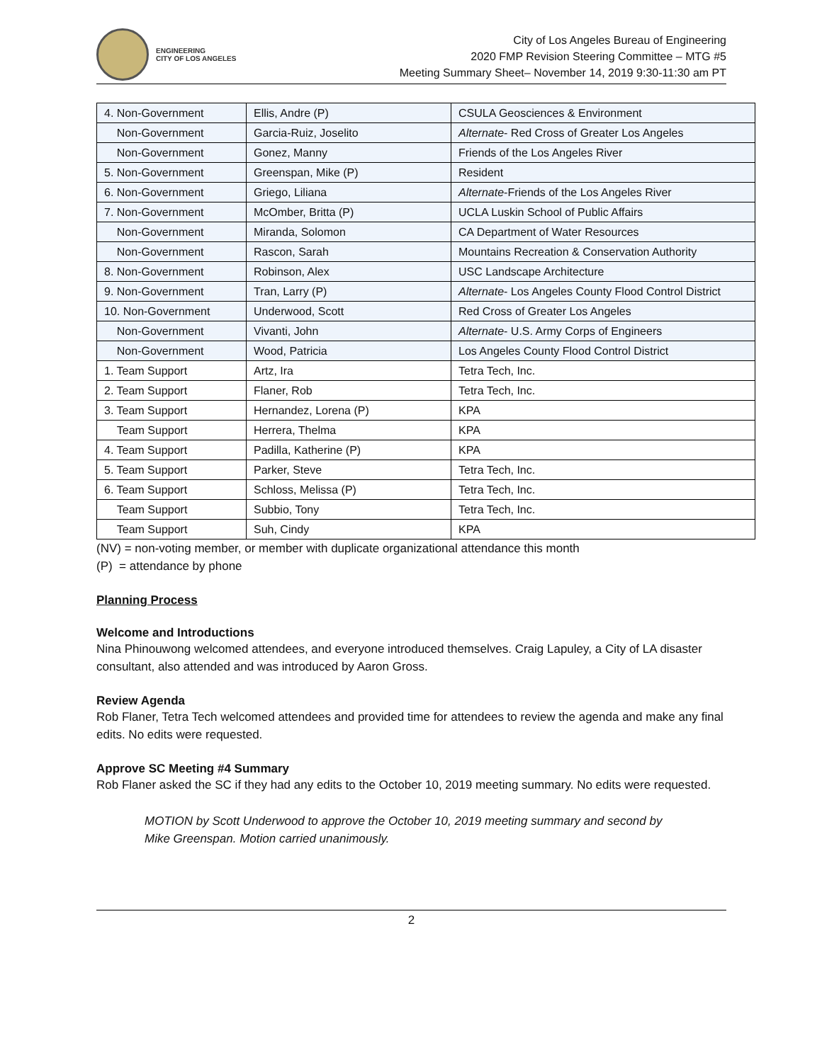ENGINEERING
CITY OF LOS ANGELES
City of Los Angeles Bureau of Engineering
2020 FMP Revision Steering Committee – MTG #5
Meeting Summary Sheet– November 14, 2019 9:30-11:30 am PT
| 4. Non-Government | Ellis, Andre (P) | CSULA Geosciences & Environment |
| Non-Government | Garcia-Ruiz, Joselito | Alternate - Red Cross of Greater Los Angeles |
| Non-Government | Gonez, Manny | Friends of the Los Angeles River |
| 5. Non-Government | Greenspan, Mike (P) | Resident |
| 6. Non-Government | Griego, Liliana | Alternate -Friends of the Los Angeles River |
| 7. Non-Government | McOmber, Britta (P) | UCLA Luskin School of Public Affairs |
| Non-Government | Miranda, Solomon | CA Department of Water Resources |
| Non-Government | Rascon, Sarah | Mountains Recreation & Conservation Authority |
| 8. Non-Government | Robinson, Alex | USC Landscape Architecture |
| 9. Non-Government | Tran, Larry (P) | Alternate - Los Angeles County Flood Control District |
| 10. Non-Government | Underwood, Scott | Red Cross of Greater Los Angeles |
| Non-Government | Vivanti, John | Alternate - U.S. Army Corps of Engineers |
| Non-Government | Wood, Patricia | Los Angeles County Flood Control District |
| 1. Team Support | Artz, Ira | Tetra Tech, Inc. |
| 2. Team Support | Flaner, Rob | Tetra Tech, Inc. |
| 3. Team Support | Hernandez, Lorena (P) | KPA |
| Team Support | Herrera, Thelma | KPA |
| 4. Team Support | Padilla, Katherine (P) | KPA |
| 5. Team Support | Parker, Steve | Tetra Tech, Inc. |
| 6. Team Support | Schloss, Melissa (P) | Tetra Tech, Inc. |
| Team Support | Subbio, Tony | Tetra Tech, Inc. |
| Team Support | Suh, Cindy | KPA |
(NV) = non-voting member, or member with duplicate organizational attendance this month
(P) = attendance by phone
Planning Process
Welcome and Introductions
Nina Phinouwong welcomed attendees, and everyone introduced themselves. Craig Lapuley, a City of LA disaster consultant, also attended and was introduced by Aaron Gross.
Review Agenda
Rob Flaner, Tetra Tech welcomed attendees and provided time for attendees to review the agenda and make any final edits. No edits were requested.
Approve SC Meeting #4 Summary
Rob Flaner asked the SC if they had any edits to the October 10, 2019 meeting summary. No edits were requested.
MOTION by Scott Underwood to approve the October 10, 2019 meeting summary and second by Mike Greenspan. Motion carried unanimously.
2